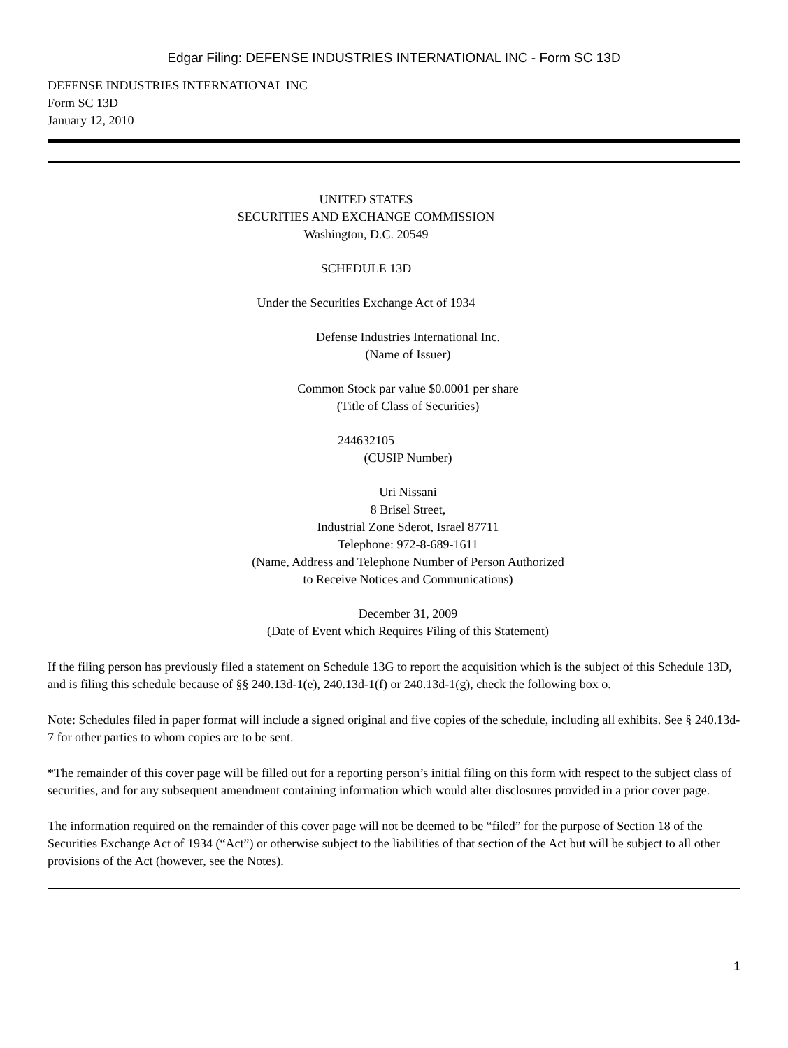Edgar Filing: DEFENSE INDUSTRIES INTERNATIONAL INC - Form SC 13D
DEFENSE INDUSTRIES INTERNATIONAL INC
Form SC 13D
January 12, 2010
UNITED STATES
SECURITIES AND EXCHANGE COMMISSION
Washington, D.C. 20549
SCHEDULE 13D
Under the Securities Exchange Act of 1934
Defense Industries International Inc.
(Name of Issuer)
Common Stock par value $0.0001 per share
(Title of Class of Securities)
244632105
(CUSIP Number)
Uri Nissani
8 Brisel Street,
Industrial Zone Sderot, Israel 87711
Telephone: 972-8-689-1611
(Name, Address and Telephone Number of Person Authorized
to Receive Notices and Communications)
December 31, 2009
(Date of Event which Requires Filing of this Statement)
If the filing person has previously filed a statement on Schedule 13G to report the acquisition which is the subject of this Schedule 13D, and is filing this schedule because of §§ 240.13d-1(e), 240.13d-1(f) or 240.13d-1(g), check the following box o.
Note: Schedules filed in paper format will include a signed original and five copies of the schedule, including all exhibits. See § 240.13d-7 for other parties to whom copies are to be sent.
*The remainder of this cover page will be filled out for a reporting person’s initial filing on this form with respect to the subject class of securities, and for any subsequent amendment containing information which would alter disclosures provided in a prior cover page.
The information required on the remainder of this cover page will not be deemed to be “filed” for the purpose of Section 18 of the Securities Exchange Act of 1934 (“Act”) or otherwise subject to the liabilities of that section of the Act but will be subject to all other provisions of the Act (however, see the Notes).
1